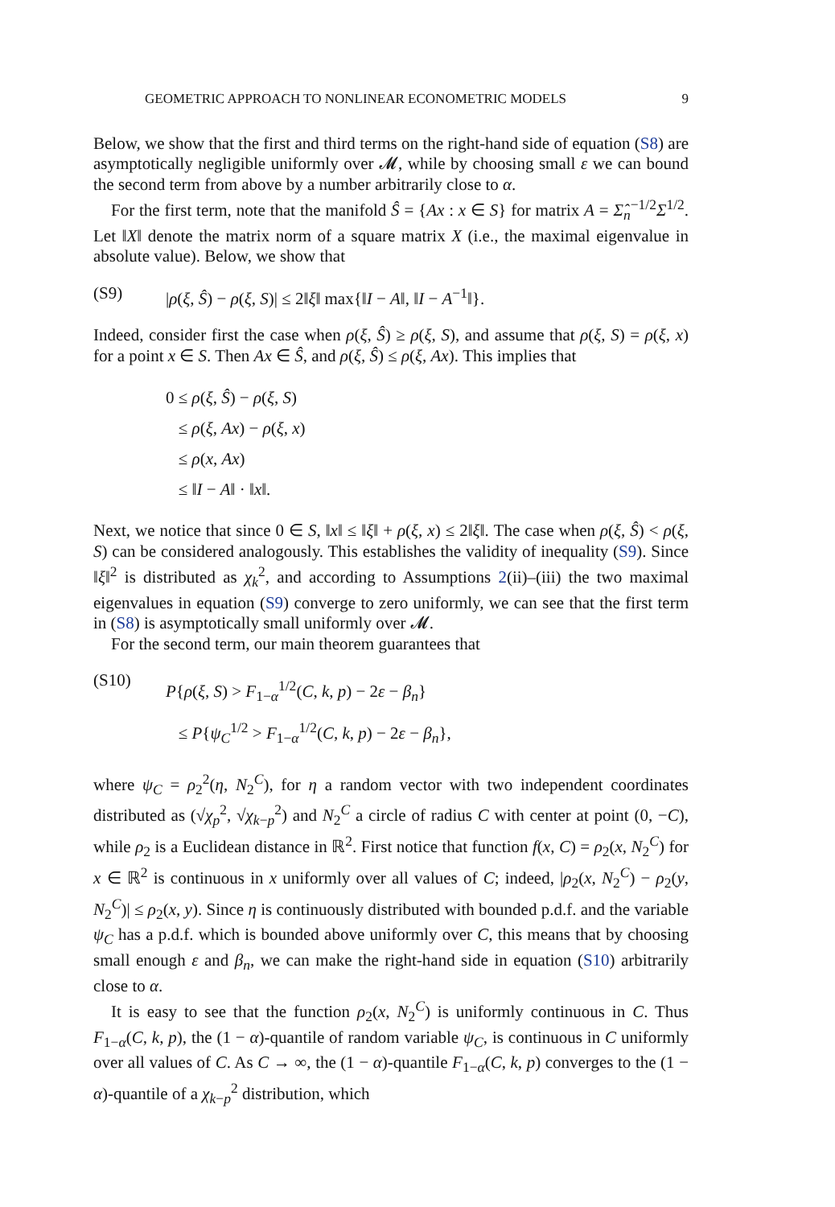GEOMETRIC APPROACH TO NONLINEAR ECONOMETRIC MODELS 9
Below, we show that the first and third terms on the right-hand side of equation (S8) are asymptotically negligible uniformly over 𝓜, while by choosing small ε we can bound the second term from above by a number arbitrarily close to α.
For the first term, note that the manifold Ŝ = {Ax : x ∈ S} for matrix A = Σ̂<sub>n</sub><sup>−1/2</sup>Σ<sup>1/2</sup>. Let ‖X‖ denote the matrix norm of a square matrix X (i.e., the maximal eigenvalue in absolute value). Below, we show that
(S9) |ρ(ξ, Ŝ) − ρ(ξ, S)| ≤ 2‖ξ‖ max{‖I − A‖, ‖I − A<sup>−1</sup>‖}.
Indeed, consider first the case when ρ(ξ, Ŝ) ≥ ρ(ξ, S), and assume that ρ(ξ, S) = ρ(ξ, x) for a point x ∈ S. Then Ax ∈ Ŝ, and ρ(ξ, Ŝ) ≤ ρ(ξ, Ax). This implies that
0 ≤ ρ(ξ, Ŝ) − ρ(ξ, S)
≤ ρ(ξ, Ax) − ρ(ξ, x)
≤ ρ(x, Ax)
≤ ‖I − A‖ · ‖x‖.
Next, we notice that since 0 ∈ S, ‖x‖ ≤ ‖ξ‖ + ρ(ξ, x) ≤ 2‖ξ‖. The case when ρ(ξ, Ŝ) < ρ(ξ, S) can be considered analogously. This establishes the validity of inequality (S9). Since ‖ξ‖<sup>2</sup> is distributed as χ<sub>k</sub><sup>2</sup>, and according to Assumptions 2(ii)–(iii) the two maximal eigenvalues in equation (S9) converge to zero uniformly, we can see that the first term in (S8) is asymptotically small uniformly over 𝓜.
For the second term, our main theorem guarantees that
(S10) P{ρ(ξ, S) > F<sub>1−α</sub><sup>1/2</sup>(C, k, p) − 2ε − β<sub>n</sub>}
≤ P{ψ<sub>C</sub><sup>1/2</sup> > F<sub>1−α</sub><sup>1/2</sup>(C, k, p) − 2ε − β<sub>n</sub>},
where ψ<sub>C</sub> = ρ<sub>2</sub><sup>2</sup>(η, N<sub>2</sub><sup>C</sup>), for η a random vector with two independent coordinates distributed as (√χ<sub>p</sub><sup>2</sup>, √χ<sub>k−p</sub><sup>2</sup>) and N<sub>2</sub><sup>C</sup> a circle of radius C with center at point (0, −C), while ρ<sub>2</sub> is a Euclidean distance in ℝ<sup>2</sup>. First notice that function f(x, C) = ρ<sub>2</sub>(x, N<sub>2</sub><sup>C</sup>) for x ∈ ℝ<sup>2</sup> is continuous in x uniformly over all values of C; indeed, |ρ<sub>2</sub>(x, N<sub>2</sub><sup>C</sup>) − ρ<sub>2</sub>(y, N<sub>2</sub><sup>C</sup>)| ≤ ρ<sub>2</sub>(x, y). Since η is continuously distributed with bounded p.d.f. and the variable ψ<sub>C</sub> has a p.d.f. which is bounded above uniformly over C, this means that by choosing small enough ε and β<sub>n</sub>, we can make the right-hand side in equation (S10) arbitrarily close to α.
It is easy to see that the function ρ<sub>2</sub>(x, N<sub>2</sub><sup>C</sup>) is uniformly continuous in C. Thus F<sub>1−α</sub>(C, k, p), the (1 − α)-quantile of random variable ψ<sub>C</sub>, is continuous in C uniformly over all values of C. As C → ∞, the (1 − α)-quantile F<sub>1−α</sub>(C, k, p) converges to the (1 − α)-quantile of a χ<sub>k−p</sub><sup>2</sup> distribution, which